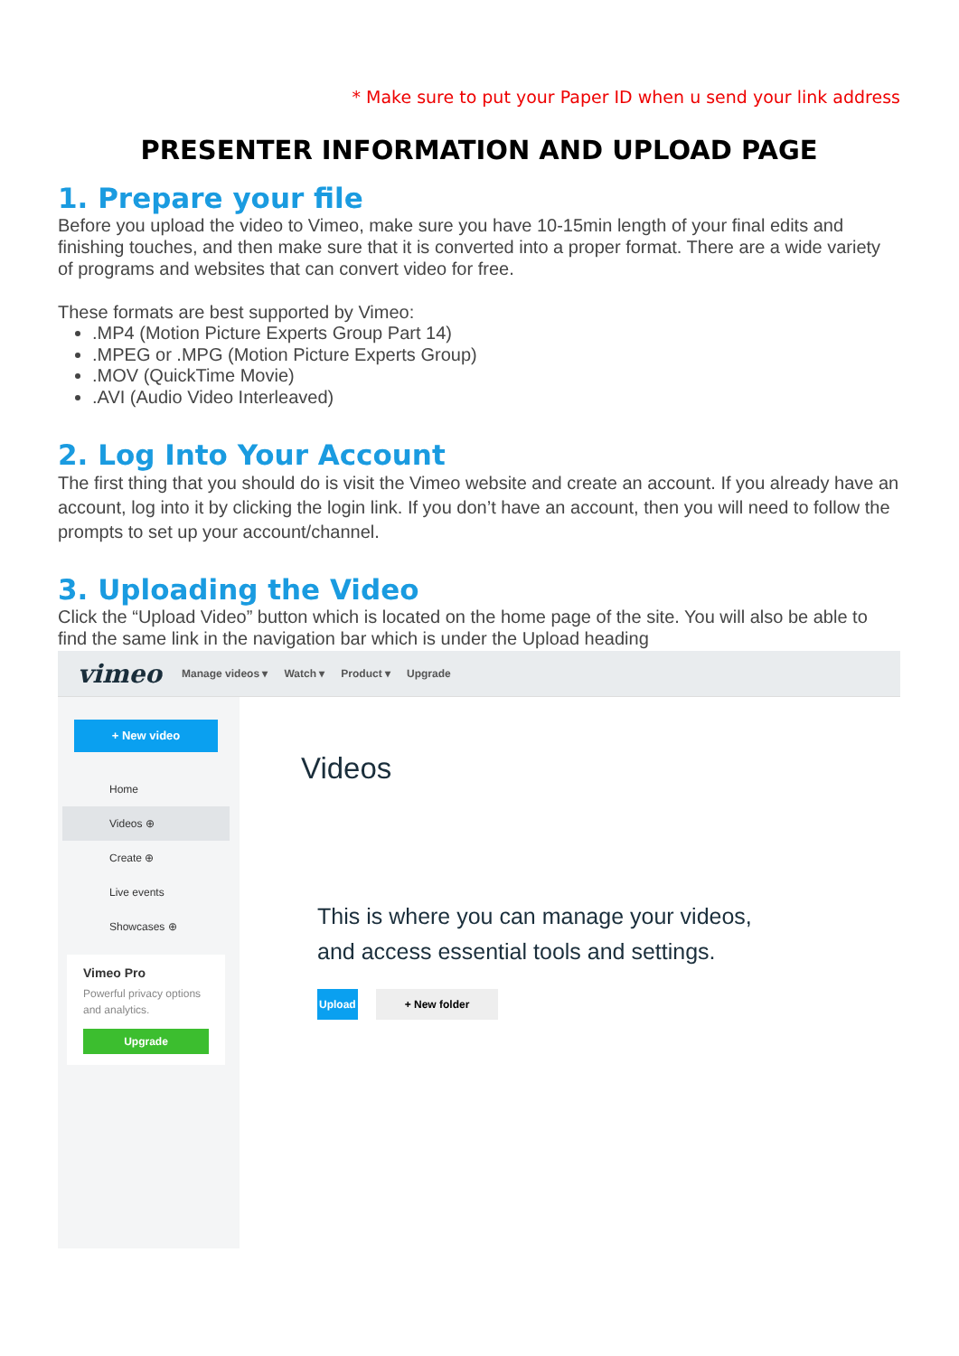* Make sure to put your Paper ID when u send your link address
PRESENTER INFORMATION AND UPLOAD PAGE
1. Prepare your file
Before you upload the video to Vimeo, make sure you have 10-15min length of your final edits and finishing touches, and then make sure that it is converted into a proper format. There are a wide variety of programs and websites that can convert video for free.
These formats are best supported by Vimeo:
.MP4 (Motion Picture Experts Group Part 14)
.MPEG or .MPG (Motion Picture Experts Group)
.MOV (QuickTime Movie)
.AVI (Audio Video Interleaved)
2. Log Into Your Account
The first thing that you should do is visit the Vimeo website and create an account. If you already have an account, log into it by clicking the login link. If you don’t have an account, then you will need to follow the prompts to set up your account/channel.
3. Uploading the Video
Click the “Upload Video” button which is located on the home page of the site. You will also be able to find the same link in the navigation bar which is under the Upload heading
vimeo Manage videos ▾ Watch ▾ Product ▾ Upgrade
+ New video
Home
Videos ⊕
Create ⊕
Live events
Showcases ⊕
Vimeo Pro
Powerful privacy options and analytics.
Upgrade
Videos
This is where you can manage your videos,
and access essential tools and settings.
Upload + New folder